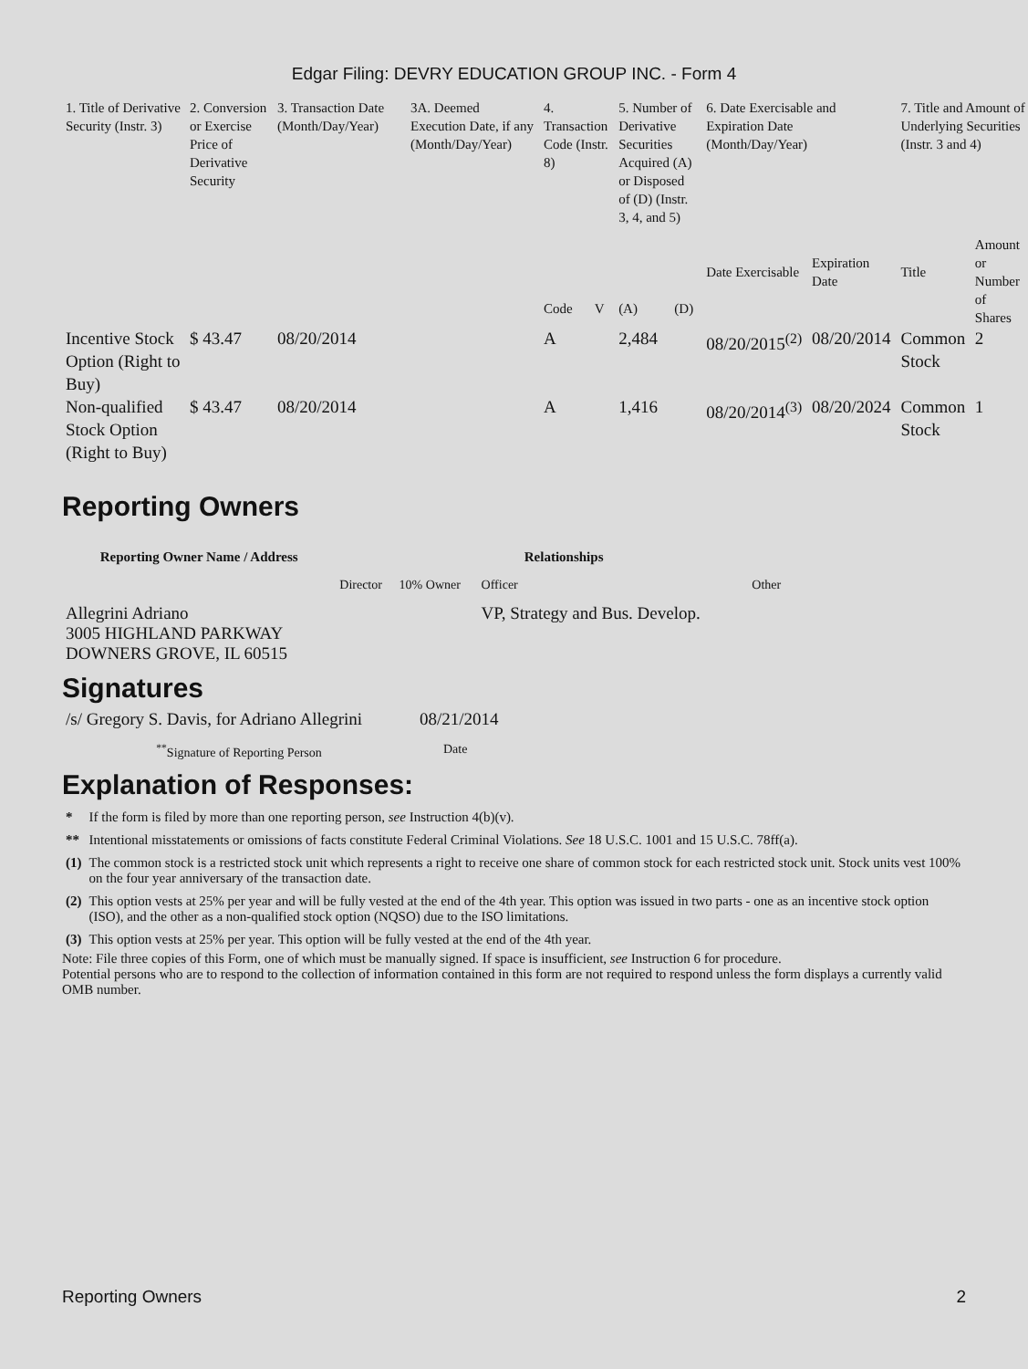Edgar Filing: DEVRY EDUCATION GROUP INC. - Form 4
| 1. Title of Derivative Security (Instr. 3) | 2. Conversion or Exercise Price of Derivative Security | 3. Transaction Date (Month/Day/Year) | 3A. Deemed Execution Date, if any (Month/Day/Year) | 4. Transaction Code (Instr. 8) | | 5. Number of Derivative Securities Acquired (A) or Disposed of (D) (Instr. 3, 4, and 5) | | 6. Date Exercisable and Expiration Date (Month/Day/Year) | | 7. Title and Amount of Underlying Securities (Instr. 3 and 4) | |
| --- | --- | --- | --- | --- | --- | --- | --- | --- | --- | --- | --- |
| | | | | Code | V | (A) | (D) | Date Exercisable | Expiration Date | Title | Amount or Number of Shares |
| Incentive Stock Option (Right to Buy) | $ 43.47 | 08/20/2014 | | A | | 2,484 | | 08/20/2015<sup>(2)</sup> | 08/20/2014 | Common Stock | 2 |
| Non-qualified Stock Option (Right to Buy) | $ 43.47 | 08/20/2014 | | A | | 1,416 | | 08/20/2014<sup>(3)</sup> | 08/20/2024 | Common Stock | 1 |
Reporting Owners
| Reporting Owner Name / Address | Relationships | | | |
| --- | --- | --- | --- | --- |
| | Director | 10% Owner | Officer | Other |
| Allegrini Adriano 3005 HIGHLAND PARKWAY DOWNERS GROVE, IL 60515 | | | VP, Strategy and Bus. Develop. | |
Signatures
| /s/ Gregory S. Davis, for Adriano Allegrini | 08/21/2014 |
| <sup>**</sup> Signature of Reporting Person | Date |
Explanation of Responses:
| * | If the form is filed by more than one reporting person, see Instruction 4(b)(v). |
| ** | Intentional misstatements or omissions of facts constitute Federal Criminal Violations. See 18 U.S.C. 1001 and 15 U.S.C. 78ff(a). |
| (1) | The common stock is a restricted stock unit which represents a right to receive one share of common stock for each restricted stock unit. Stock units vest 100% on the four year anniversary of the transaction date. |
| (2) | This option vests at 25% per year and will be fully vested at the end of the 4th year. This option was issued in two parts - one as an incentive stock option (ISO), and the other as a non-qualified stock option (NQSO) due to the ISO limitations. |
| (3) | This option vests at 25% per year. This option will be fully vested at the end of the 4th year. |
Note: File three copies of this Form, one of which must be manually signed. If space is insufficient, see Instruction 6 for procedure.
Potential persons who are to respond to the collection of information contained in this form are not required to respond unless the form displays a currently valid OMB number.
Reporting Owners 2